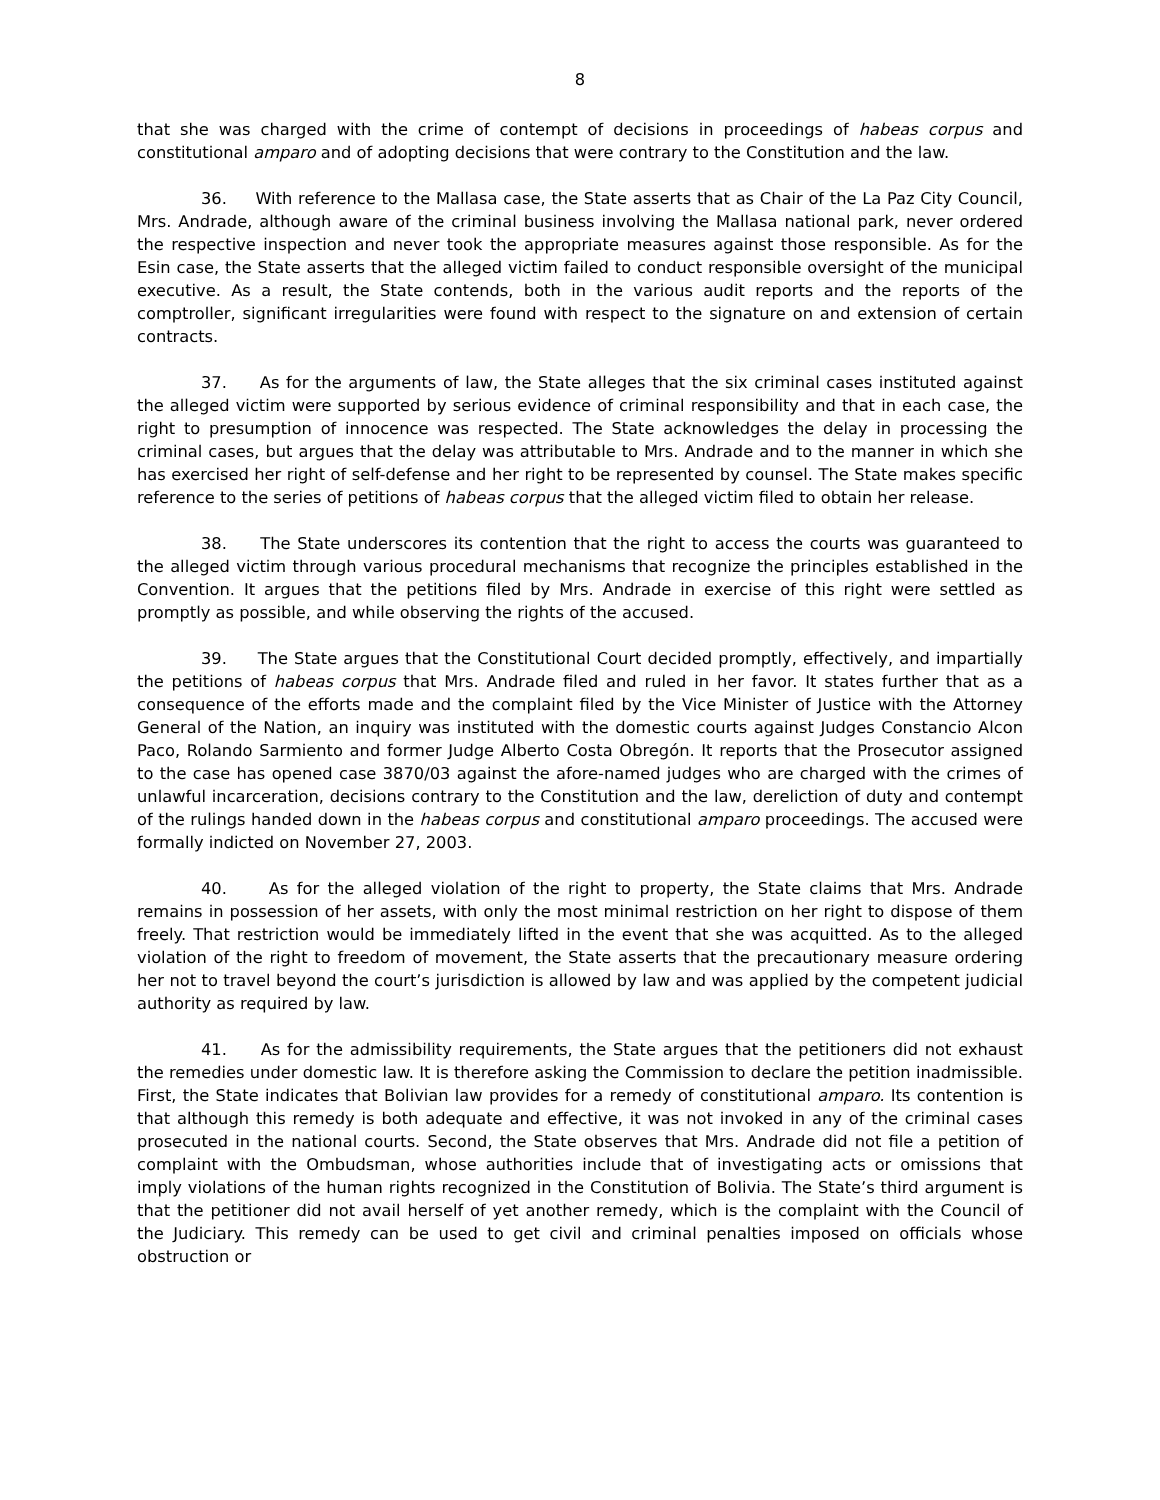8
that she was charged with the crime of contempt of decisions in proceedings of habeas corpus and constitutional amparo and of adopting decisions that were contrary to the Constitution and the law.
36. With reference to the Mallasa case, the State asserts that as Chair of the La Paz City Council, Mrs. Andrade, although aware of the criminal business involving the Mallasa national park, never ordered the respective inspection and never took the appropriate measures against those responsible. As for the Esin case, the State asserts that the alleged victim failed to conduct responsible oversight of the municipal executive. As a result, the State contends, both in the various audit reports and the reports of the comptroller, significant irregularities were found with respect to the signature on and extension of certain contracts.
37. As for the arguments of law, the State alleges that the six criminal cases instituted against the alleged victim were supported by serious evidence of criminal responsibility and that in each case, the right to presumption of innocence was respected. The State acknowledges the delay in processing the criminal cases, but argues that the delay was attributable to Mrs. Andrade and to the manner in which she has exercised her right of self-defense and her right to be represented by counsel. The State makes specific reference to the series of petitions of habeas corpus that the alleged victim filed to obtain her release.
38. The State underscores its contention that the right to access the courts was guaranteed to the alleged victim through various procedural mechanisms that recognize the principles established in the Convention. It argues that the petitions filed by Mrs. Andrade in exercise of this right were settled as promptly as possible, and while observing the rights of the accused.
39. The State argues that the Constitutional Court decided promptly, effectively, and impartially the petitions of habeas corpus that Mrs. Andrade filed and ruled in her favor. It states further that as a consequence of the efforts made and the complaint filed by the Vice Minister of Justice with the Attorney General of the Nation, an inquiry was instituted with the domestic courts against Judges Constancio Alcon Paco, Rolando Sarmiento and former Judge Alberto Costa Obregón. It reports that the Prosecutor assigned to the case has opened case 3870/03 against the afore-named judges who are charged with the crimes of unlawful incarceration, decisions contrary to the Constitution and the law, dereliction of duty and contempt of the rulings handed down in the habeas corpus and constitutional amparo proceedings. The accused were formally indicted on November 27, 2003.
40. As for the alleged violation of the right to property, the State claims that Mrs. Andrade remains in possession of her assets, with only the most minimal restriction on her right to dispose of them freely. That restriction would be immediately lifted in the event that she was acquitted. As to the alleged violation of the right to freedom of movement, the State asserts that the precautionary measure ordering her not to travel beyond the court’s jurisdiction is allowed by law and was applied by the competent judicial authority as required by law.
41. As for the admissibility requirements, the State argues that the petitioners did not exhaust the remedies under domestic law. It is therefore asking the Commission to declare the petition inadmissible. First, the State indicates that Bolivian law provides for a remedy of constitutional amparo. Its contention is that although this remedy is both adequate and effective, it was not invoked in any of the criminal cases prosecuted in the national courts. Second, the State observes that Mrs. Andrade did not file a petition of complaint with the Ombudsman, whose authorities include that of investigating acts or omissions that imply violations of the human rights recognized in the Constitution of Bolivia. The State’s third argument is that the petitioner did not avail herself of yet another remedy, which is the complaint with the Council of the Judiciary. This remedy can be used to get civil and criminal penalties imposed on officials whose obstruction or